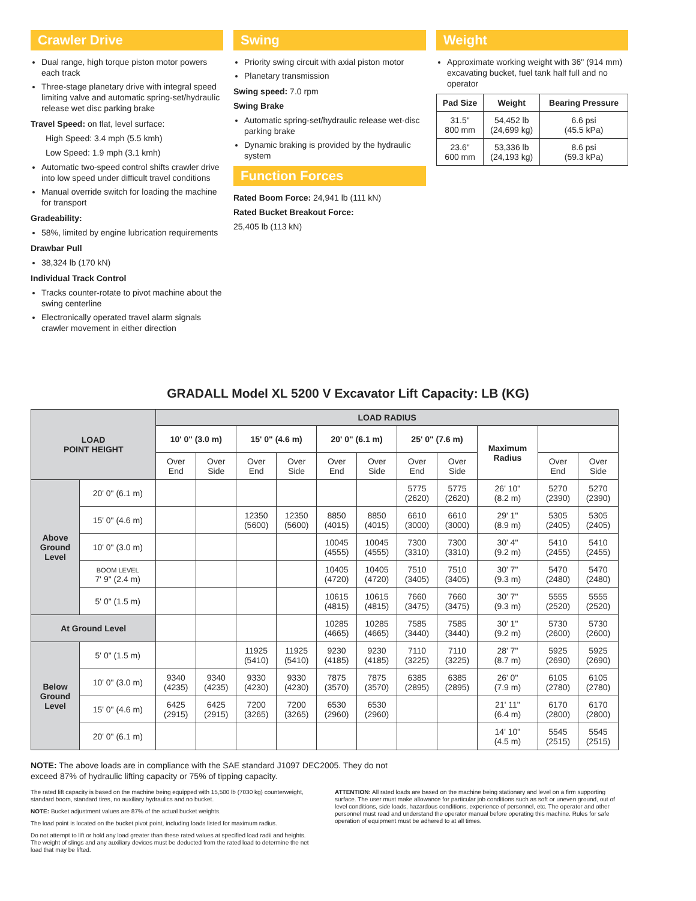Crawler Drive
Dual range, high torque piston motor powers each track
Three-stage planetary drive with integral speed limiting valve and automatic spring-set/hydraulic release wet disc parking brake
Travel Speed: on flat, level surface:
High Speed: 3.4 mph (5.5 kmh)
Low Speed: 1.9 mph (3.1 kmh)
Automatic two-speed control shifts crawler drive into low speed under difficult travel conditions
Manual override switch for loading the machine for transport
Gradeability:
58%, limited by engine lubrication requirements
Drawbar Pull
38,324 lb (170 kN)
Individual Track Control
Tracks counter-rotate to pivot machine about the swing centerline
Electronically operated travel alarm signals crawler movement in either direction
Swing
Priority swing circuit with axial piston motor
Planetary transmission
Swing speed: 7.0 rpm
Swing Brake
Automatic spring-set/hydraulic release wet-disc parking brake
Dynamic braking is provided by the hydraulic system
Function Forces
Rated Boom Force: 24,941 lb (111 kN)
Rated Bucket Breakout Force:
25,405 lb (113 kN)
Weight
Approximate working weight with 36" (914 mm) excavating bucket, fuel tank half full and no operator
| Pad Size | Weight | Bearing Pressure |
| --- | --- | --- |
| 31.5" 800 mm | 54,452 lb (24,699 kg) | 6.6 psi (45.5 kPa) |
| 23.6" 600 mm | 53,336 lb (24,193 kg) | 8.6 psi (59.3 kPa) |
GRADALL Model XL 5200 V Excavator Lift Capacity: LB (KG)
| LOAD POINT HEIGHT | | LOAD RADIUS | | | | | | | | | | |
| --- | --- | --- | --- | --- | --- | --- | --- | --- | --- | --- | --- | --- |
| | | 10' 0" (3.0 m) | | 15' 0" (4.6 m) | | 20' 0" (6.1 m) | | 25' 0" (7.6 m) | | Maximum Radius | | |
| | | Over End | Over Side | Over End | Over Side | Over End | Over Side | Over End | Over Side | | Over End | Over Side |
| Above Ground Level | 20' 0" (6.1 m) | | | | | | | 5775 (2620) | 5775 (2620) | 26' 10" (8.2 m) | 5270 (2390) | 5270 (2390) |
| | 15' 0" (4.6 m) | | | 12350 (5600) | 12350 (5600) | 8850 (4015) | 8850 (4015) | 6610 (3000) | 6610 (3000) | 29' 1" (8.9 m) | 5305 (2405) | 5305 (2405) |
| | 10' 0" (3.0 m) | | | | | 10045 (4555) | 10045 (4555) | 7300 (3310) | 7300 (3310) | 30' 4" (9.2 m) | 5410 (2455) | 5410 (2455) |
| | BOOM LEVEL 7' 9" (2.4 m) | | | | | 10405 (4720) | 10405 (4720) | 7510 (3405) | 7510 (3405) | 30' 7" (9.3 m) | 5470 (2480) | 5470 (2480) |
| | 5' 0" (1.5 m) | | | | | 10615 (4815) | 10615 (4815) | 7660 (3475) | 7660 (3475) | 30' 7" (9.3 m) | 5555 (2520) | 5555 (2520) |
| At Ground Level | | | | | | 10285 (4665) | 10285 (4665) | 7585 (3440) | 7585 (3440) | 30' 1" (9.2 m) | 5730 (2600) | 5730 (2600) |
| Below Ground Level | 5' 0" (1.5 m) | | | 11925 (5410) | 11925 (5410) | 9230 (4185) | 9230 (4185) | 7110 (3225) | 7110 (3225) | 28' 7" (8.7 m) | 5925 (2690) | 5925 (2690) |
| | 10' 0" (3.0 m) | 9340 (4235) | 9340 (4235) | 9330 (4230) | 9330 (4230) | 7875 (3570) | 7875 (3570) | 6385 (2895) | 6385 (2895) | 26' 0" (7.9 m) | 6105 (2780) | 6105 (2780) |
| | 15' 0" (4.6 m) | 6425 (2915) | 6425 (2915) | 7200 (3265) | 7200 (3265) | 6530 (2960) | 6530 (2960) | | | 21' 11" (6.4 m) | 6170 (2800) | 6170 (2800) |
| | 20' 0" (6.1 m) | | | | | | | | | 14' 10" (4.5 m) | 5545 (2515) | 5545 (2515) |
NOTE: The above loads are in compliance with the SAE standard J1097 DEC2005. They do not exceed 87% of hydraulic lifting capacity or 75% of tipping capacity.
The rated lift capacity is based on the machine being equipped with 15,500 lb (7030 kg) counterweight, standard boom, standard tires, no auxiliary hydraulics and no bucket.
NOTE: Bucket adjustment values are 87% of the actual bucket weights.
The load point is located on the bucket pivot point, including loads listed for maximum radius.
Do not attempt to lift or hold any load greater than these rated values at specified load radii and heights. The weight of slings and any auxiliary devices must be deducted from the rated load to determine the net load that may be lifted.
ATTENTION: All rated loads are based on the machine being stationary and level on a firm supporting surface. The user must make allowance for particular job conditions such as soft or uneven ground, out of level conditions, side loads, hazardous conditions, experience of personnel, etc. The operator and other personnel must read and understand the operator manual before operating this machine. Rules for safe operation of equipment must be adhered to at all times.